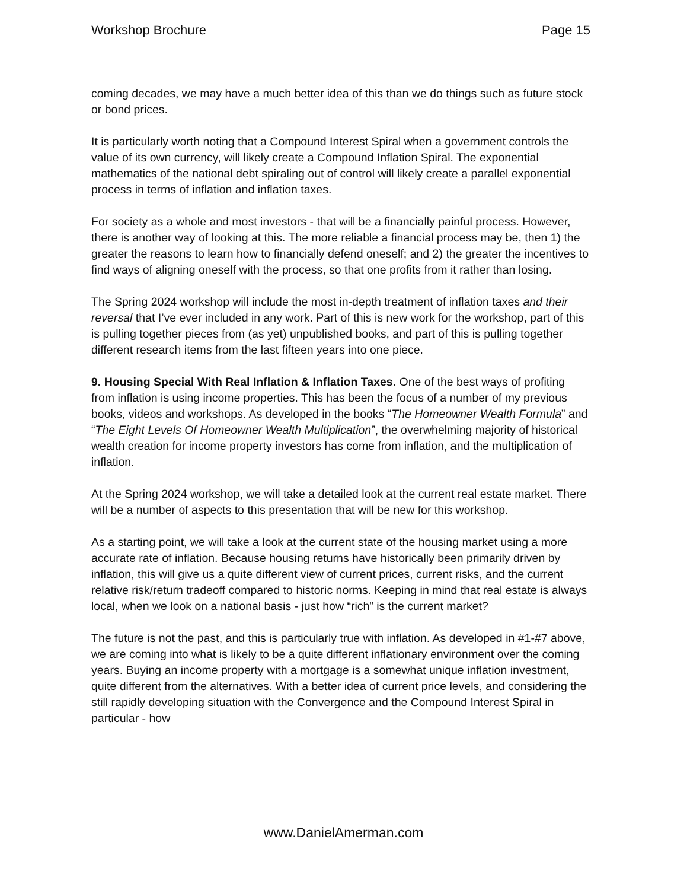Workshop Brochure Page 15
coming decades, we may have a much better idea of this than we do things such as future stock or bond prices.
It is particularly worth noting that a Compound Interest Spiral when a government controls the value of its own currency, will likely create a Compound Inflation Spiral. The exponential mathematics of the national debt spiraling out of control will likely create a parallel exponential process in terms of inflation and inflation taxes.
For society as a whole and most investors - that will be a financially painful process. However, there is another way of looking at this. The more reliable a financial process may be, then 1) the greater the reasons to learn how to financially defend oneself; and 2) the greater the incentives to find ways of aligning oneself with the process, so that one profits from it rather than losing.
The Spring 2024 workshop will include the most in-depth treatment of inflation taxes and their reversal that I’ve ever included in any work. Part of this is new work for the workshop, part of this is pulling together pieces from (as yet) unpublished books, and part of this is pulling together different research items from the last fifteen years into one piece.
9. Housing Special With Real Inflation & Inflation Taxes. One of the best ways of profiting from inflation is using income properties. This has been the focus of a number of my previous books, videos and workshops. As developed in the books “The Homeowner Wealth Formula” and “The Eight Levels Of Homeowner Wealth Multiplication”, the overwhelming majority of historical wealth creation for income property investors has come from inflation, and the multiplication of inflation.
At the Spring 2024 workshop, we will take a detailed look at the current real estate market. There will be a number of aspects to this presentation that will be new for this workshop.
As a starting point, we will take a look at the current state of the housing market using a more accurate rate of inflation. Because housing returns have historically been primarily driven by inflation, this will give us a quite different view of current prices, current risks, and the current relative risk/return tradeoff compared to historic norms. Keeping in mind that real estate is always local, when we look on a national basis - just how “rich” is the current market?
The future is not the past, and this is particularly true with inflation. As developed in #1-#7 above, we are coming into what is likely to be a quite different inflationary environment over the coming years. Buying an income property with a mortgage is a somewhat unique inflation investment, quite different from the alternatives. With a better idea of current price levels, and considering the still rapidly developing situation with the Convergence and the Compound Interest Spiral in particular - how
www.DanielAmerman.com